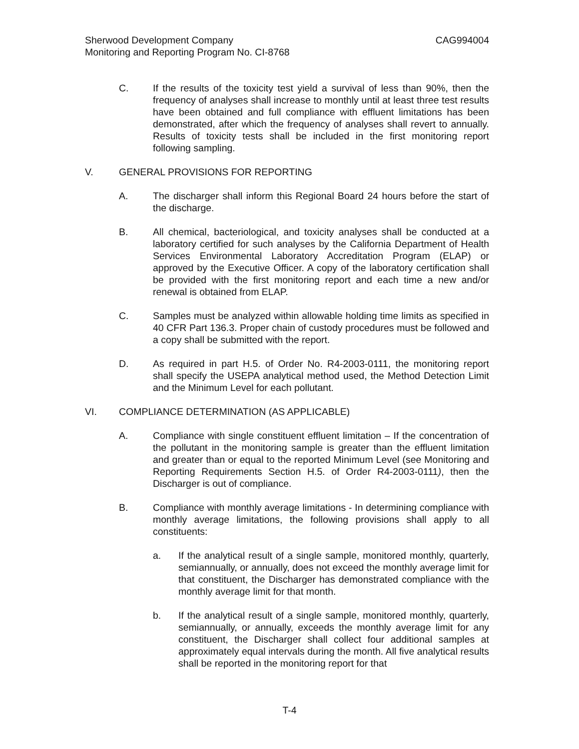Sherwood Development Company CAG994004
Monitoring and Reporting Program No. CI-8768
C. If the results of the toxicity test yield a survival of less than 90%, then the frequency of analyses shall increase to monthly until at least three test results have been obtained and full compliance with effluent limitations has been demonstrated, after which the frequency of analyses shall revert to annually. Results of toxicity tests shall be included in the first monitoring report following sampling.
V. GENERAL PROVISIONS FOR REPORTING
A. The discharger shall inform this Regional Board 24 hours before the start of the discharge.
B. All chemical, bacteriological, and toxicity analyses shall be conducted at a laboratory certified for such analyses by the California Department of Health Services Environmental Laboratory Accreditation Program (ELAP) or approved by the Executive Officer. A copy of the laboratory certification shall be provided with the first monitoring report and each time a new and/or renewal is obtained from ELAP.
C. Samples must be analyzed within allowable holding time limits as specified in 40 CFR Part 136.3. Proper chain of custody procedures must be followed and a copy shall be submitted with the report.
D. As required in part H.5. of Order No. R4-2003-0111, the monitoring report shall specify the USEPA analytical method used, the Method Detection Limit and the Minimum Level for each pollutant.
VI. COMPLIANCE DETERMINATION (AS APPLICABLE)
A. Compliance with single constituent effluent limitation – If the concentration of the pollutant in the monitoring sample is greater than the effluent limitation and greater than or equal to the reported Minimum Level (see Monitoring and Reporting Requirements Section H.5. of Order R4-2003-0111), then the Discharger is out of compliance.
B. Compliance with monthly average limitations - In determining compliance with monthly average limitations, the following provisions shall apply to all constituents:
a. If the analytical result of a single sample, monitored monthly, quarterly, semiannually, or annually, does not exceed the monthly average limit for that constituent, the Discharger has demonstrated compliance with the monthly average limit for that month.
b. If the analytical result of a single sample, monitored monthly, quarterly, semiannually, or annually, exceeds the monthly average limit for any constituent, the Discharger shall collect four additional samples at approximately equal intervals during the month. All five analytical results shall be reported in the monitoring report for that
T-4